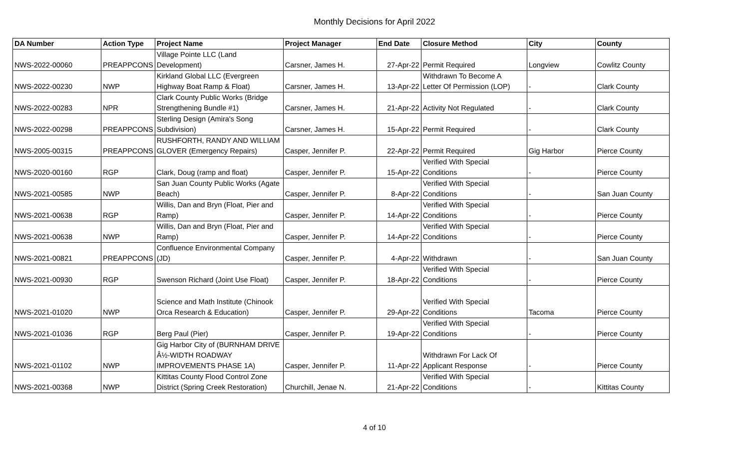Monthly Decisions for April 2022
| DA Number | Action Type | Project Name | Project Manager | End Date | Closure Method | City | County |
| --- | --- | --- | --- | --- | --- | --- | --- |
| NWS-2022-00060 | PREAPPCONS | Village Pointe LLC (Land Development) | Carsner, James H. | 27-Apr-22 | Permit Required | Longview | Cowlitz County |
| NWS-2022-00230 | NWP | Kirkland Global LLC (Evergreen Highway Boat Ramp & Float) | Carsner, James H. | 13-Apr-22 | Withdrawn To Become A Letter Of Permission (LOP) | - | Clark County |
| NWS-2022-00283 | NPR | Clark County Public Works (Bridge Strengthening Bundle #1) | Carsner, James H. | 21-Apr-22 | Activity Not Regulated | - | Clark County |
| NWS-2022-00298 | PREAPPCONS | Sterling Design (Amira's Song Subdivision) | Carsner, James H. | 15-Apr-22 | Permit Required | - | Clark County |
| NWS-2005-00315 | PREAPPCONS | RUSHFORTH, RANDY AND WILLIAM GLOVER (Emergency Repairs) | Casper, Jennifer P. | 22-Apr-22 | Permit Required | Gig Harbor | Pierce County |
| NWS-2020-00160 | RGP | Clark, Doug (ramp and float) | Casper, Jennifer P. | 15-Apr-22 | Verified With Special Conditions | - | Pierce County |
| NWS-2021-00585 | NWP | San Juan County Public Works (Agate Beach) | Casper, Jennifer P. | 8-Apr-22 | Verified With Special Conditions | - | San Juan County |
| NWS-2021-00638 | RGP | Willis, Dan and Bryn (Float, Pier and Ramp) | Casper, Jennifer P. | 14-Apr-22 | Verified With Special Conditions | - | Pierce County |
| NWS-2021-00638 | NWP | Willis, Dan and Bryn (Float, Pier and Ramp) | Casper, Jennifer P. | 14-Apr-22 | Verified With Special Conditions | - | Pierce County |
| NWS-2021-00821 | PREAPPCONS | Confluence Environmental Company (JD) | Casper, Jennifer P. | 4-Apr-22 | Withdrawn | - | San Juan County |
| NWS-2021-00930 | RGP | Swenson Richard (Joint Use Float) | Casper, Jennifer P. | 18-Apr-22 | Verified With Special Conditions | - | Pierce County |
| NWS-2021-01020 | NWP | Science and Math Institute (Chinook Orca Research & Education) | Casper, Jennifer P. | 29-Apr-22 | Verified With Special Conditions | Tacoma | Pierce County |
| NWS-2021-01036 | RGP | Berg Paul (Pier) | Casper, Jennifer P. | 19-Apr-22 | Verified With Special Conditions | - | Pierce County |
| NWS-2021-01102 | NWP | Gig Harbor City of (BURNHAM DRIVE Â½-WIDTH ROADWAY IMPROVEMENTS PHASE 1A) | Casper, Jennifer P. | 11-Apr-22 | Withdrawn For Lack Of Applicant Response | - | Pierce County |
| NWS-2021-00368 | NWP | Kittitas County Flood Control Zone District (Spring Creek Restoration) | Churchill, Jenae N. | 21-Apr-22 | Verified With Special Conditions | - | Kittitas County |
4 of 10